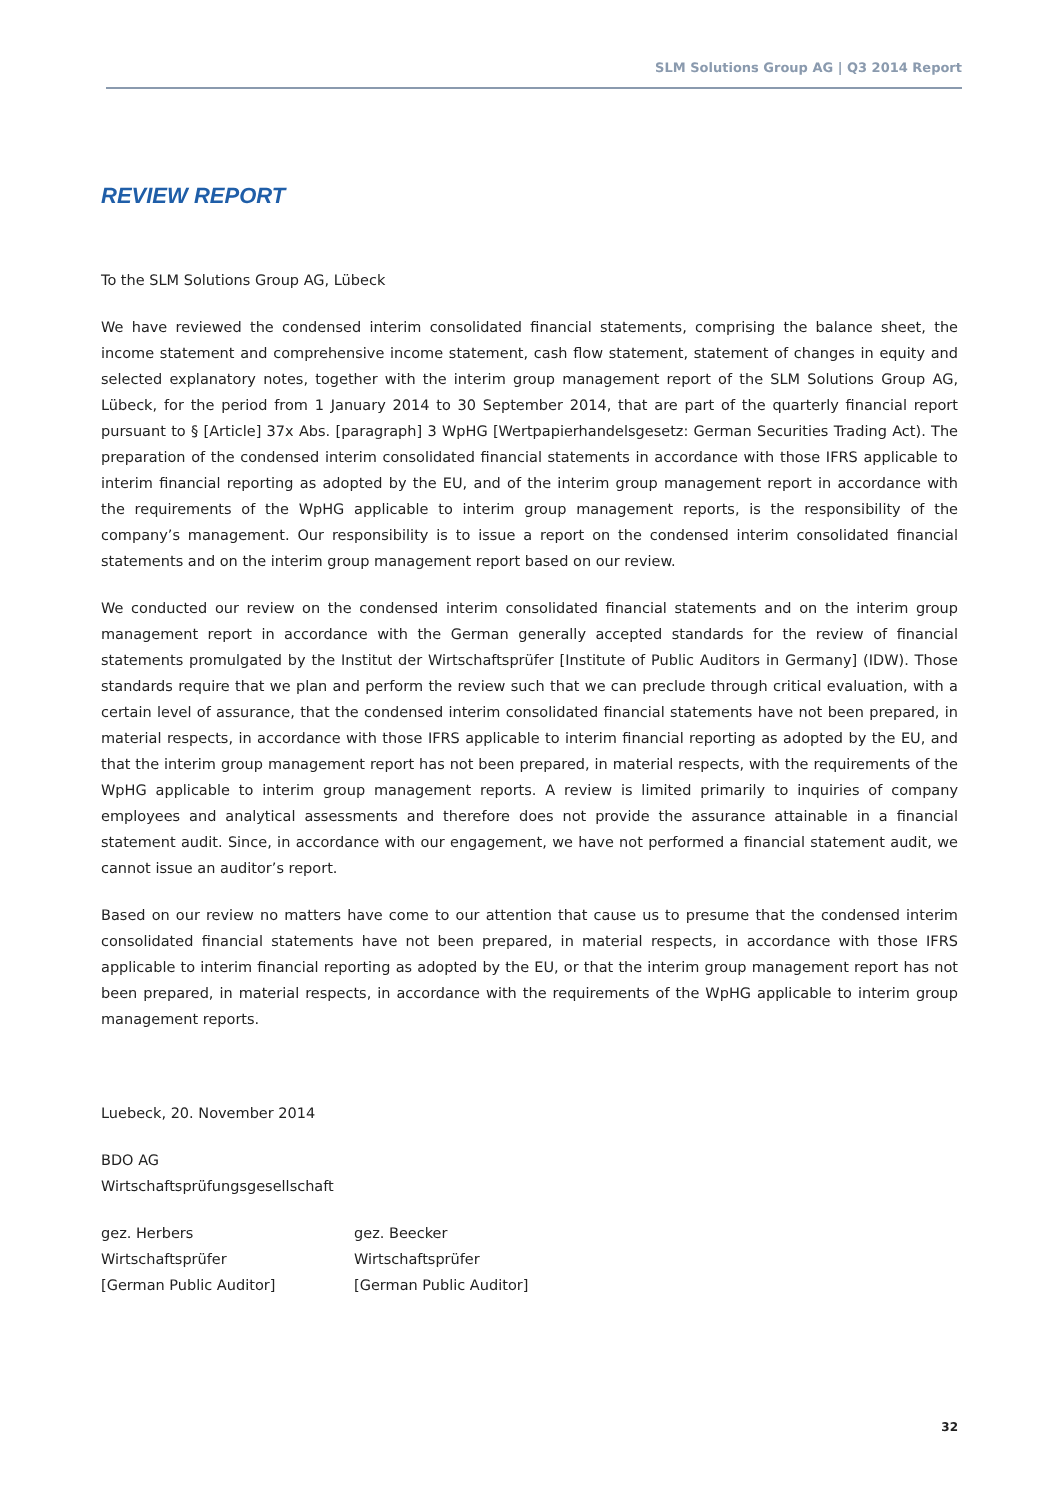SLM Solutions Group AG | Q3 2014 Report
REVIEW REPORT
To the SLM Solutions Group AG, Lübeck
We have reviewed the condensed interim consolidated financial statements, comprising the balance sheet, the income statement and comprehensive income statement, cash flow statement, statement of changes in equity and selected explanatory notes, together with the interim group management report of the SLM Solutions Group AG, Lübeck, for the period from 1 January 2014 to 30 September 2014, that are part of the quarterly financial report pursuant to § [Article] 37x Abs. [paragraph] 3 WpHG [Wertpapierhandelsgesetz: German Securities Trading Act). The preparation of the condensed interim consolidated financial statements in accordance with those IFRS applicable to interim financial reporting as adopted by the EU, and of the interim group management report in accordance with the requirements of the WpHG applicable to interim group management reports, is the responsibility of the company’s management. Our responsibility is to issue a report on the condensed interim consolidated financial statements and on the interim group management report based on our review.
We conducted our review on the condensed interim consolidated financial statements and on the interim group management report in accordance with the German generally accepted standards for the review of financial statements promulgated by the Institut der Wirtschaftsprüfer [Institute of Public Auditors in Germany] (IDW). Those standards require that we plan and perform the review such that we can preclude through critical evaluation, with a certain level of assurance, that the condensed interim consolidated financial statements have not been prepared, in material respects, in accordance with those IFRS applicable to interim financial reporting as adopted by the EU, and that the interim group management report has not been prepared, in material respects, with the requirements of the WpHG applicable to interim group management reports. A review is limited primarily to inquiries of company employees and analytical assessments and therefore does not provide the assurance attainable in a financial statement audit. Since, in accordance with our engagement, we have not performed a financial statement audit, we cannot issue an auditor’s report.
Based on our review no matters have come to our attention that cause us to presume that the condensed interim consolidated financial statements have not been prepared, in material respects, in accordance with those IFRS applicable to interim financial reporting as adopted by the EU, or that the interim group management report has not been prepared, in material respects, in accordance with the requirements of the WpHG applicable to interim group management reports.
Luebeck, 20. November 2014
BDO AG
Wirtschaftsprüfungsgesellschaft
gez. Herbers
Wirtschaftsprüfer
[German Public Auditor]
gez. Beecker
Wirtschaftsprüfer
[German Public Auditor]
32